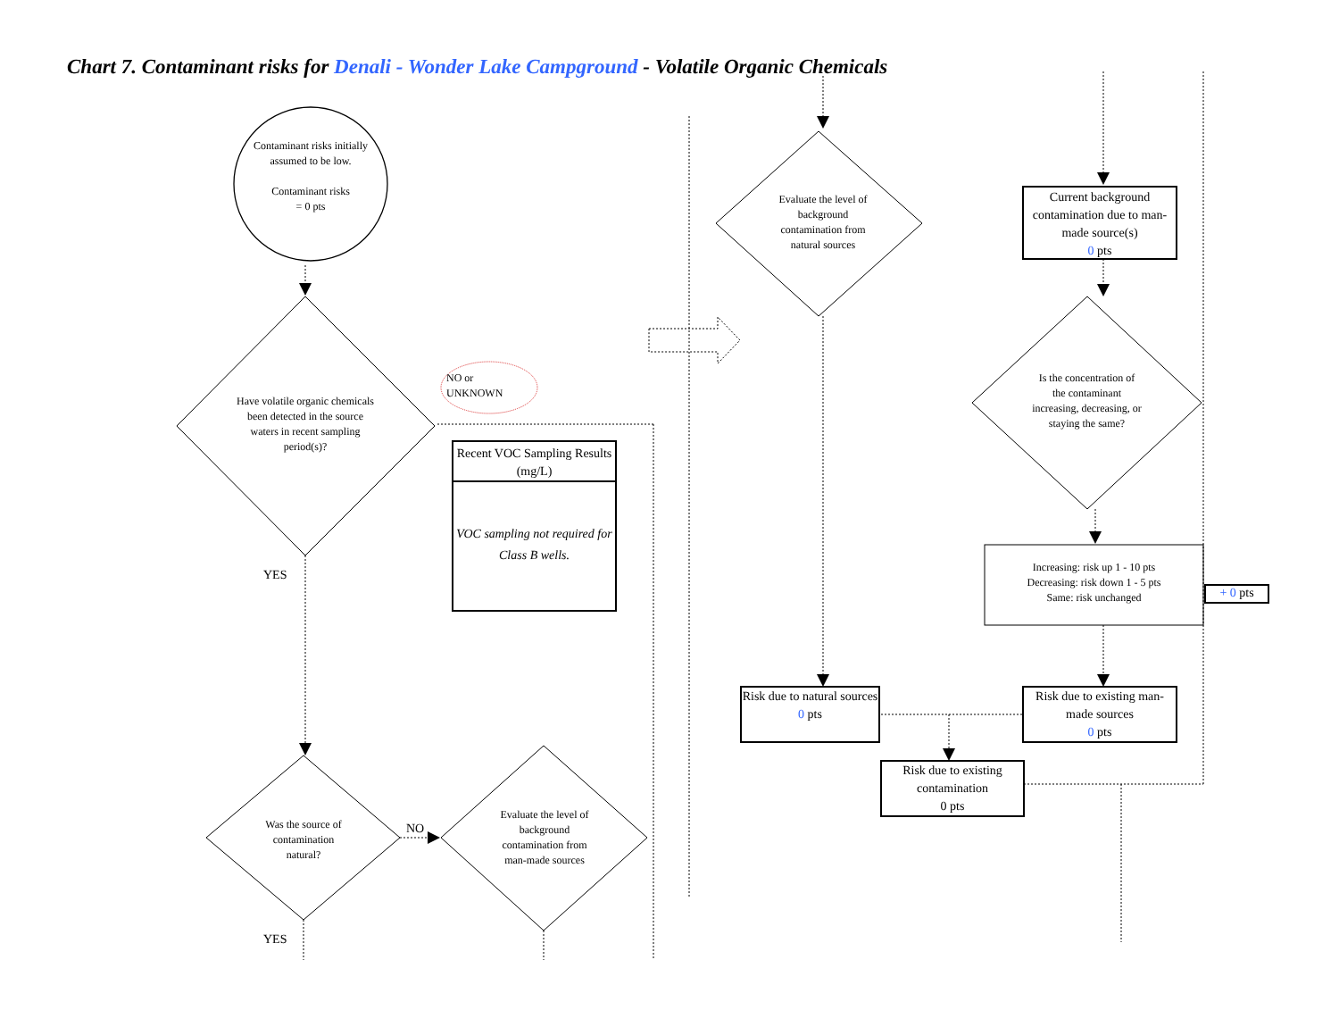Chart 7. Contaminant risks for Denali - Wonder Lake Campground - Volatile Organic Chemicals
Contaminant risks initially assumed to be low.
Contaminant risks
= 0 pts
Have volatile organic chemicals been detected in the source waters in recent sampling period(s)?
NO or
UNKNOWN
Recent VOC Sampling Results (mg/L)
VOC sampling not required for Class B wells.
YES
Was the source of contamination natural?
NO
Evaluate the level of background contamination from man-made sources
YES
Evaluate the level of background contamination from natural sources
Current background contamination due to man-made source(s)
0 pts
Is the concentration of the contaminant increasing, decreasing, or staying the same?
Increasing: risk up 1 - 10 pts
Decreasing: risk down 1 - 5 pts
Same: risk unchanged
+ 0 pts
Risk due to natural sources
0 pts
Risk due to existing man-made sources
0 pts
Risk due to existing contamination
0 pts